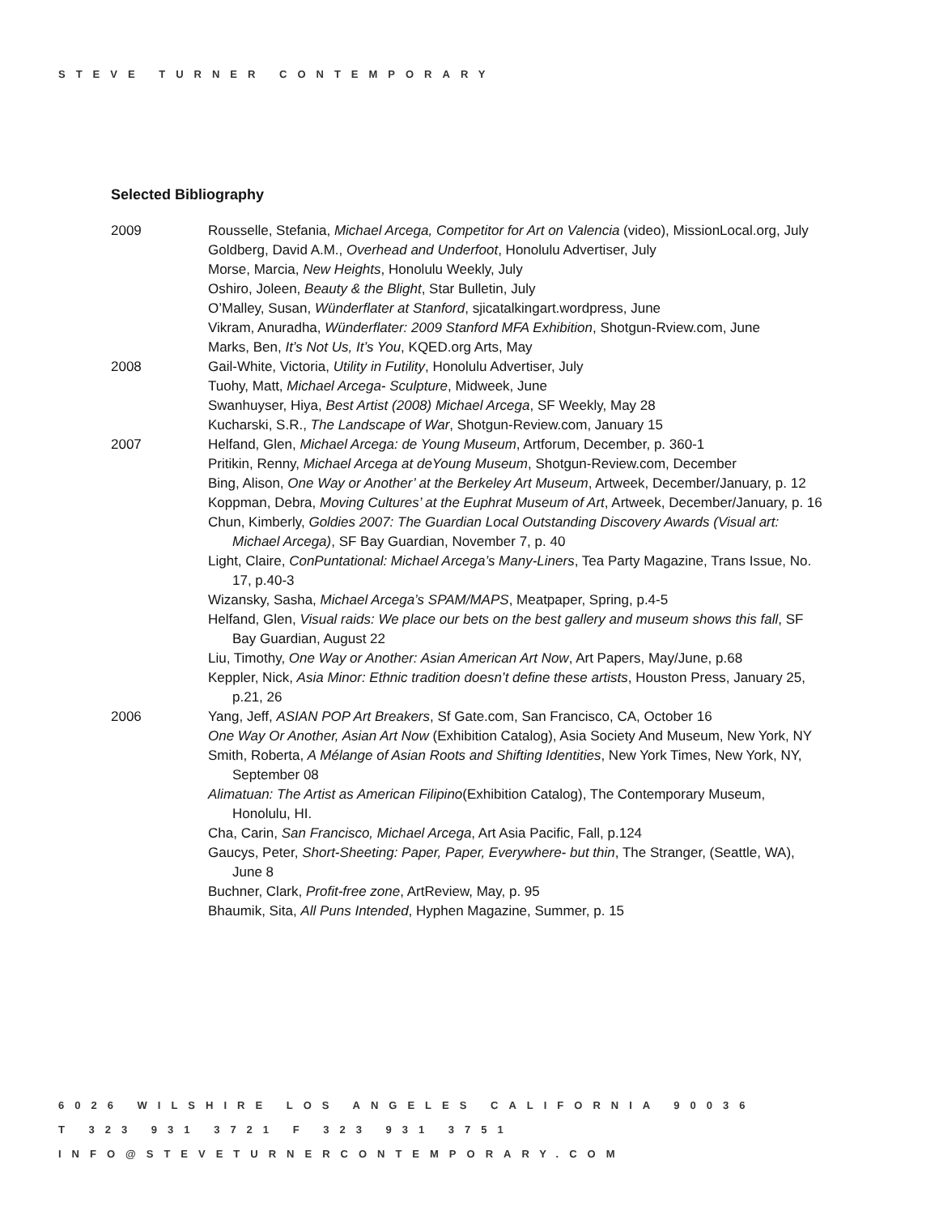STEVE TURNER CONTEMPORARY
Selected Bibliography
2009 Rousselle, Stefania, Michael Arcega, Competitor for Art on Valencia (video), MissionLocal.org, July
Goldberg, David A.M., Overhead and Underfoot, Honolulu Advertiser, July
Morse, Marcia, New Heights, Honolulu Weekly, July
Oshiro, Joleen, Beauty & the Blight, Star Bulletin, July
O’Malley, Susan, Wünderflater at Stanford, sjicatalkingart.wordpress, June
Vikram, Anuradha, Wünderflater: 2009 Stanford MFA Exhibition, Shotgun-Rview.com, June
Marks, Ben, It’s Not Us, It’s You, KQED.org Arts, May
2008 Gail-White, Victoria, Utility in Futility, Honolulu Advertiser, July
Tuohy, Matt, Michael Arcega- Sculpture, Midweek, June
Swanhuyser, Hiya, Best Artist (2008) Michael Arcega, SF Weekly, May 28
Kucharski, S.R., The Landscape of War, Shotgun-Review.com, January 15
2007 Helfand, Glen, Michael Arcega: de Young Museum, Artforum, December, p. 360-1
Pritikin, Renny, Michael Arcega at deYoung Museum, Shotgun-Review.com, December
Bing, Alison, One Way or Another’ at the Berkeley Art Museum, Artweek, December/January, p. 12
Koppman, Debra, Moving Cultures’ at the Euphrat Museum of Art, Artweek, December/January, p. 16
Chun, Kimberly, Goldies 2007: The Guardian Local Outstanding Discovery Awards (Visual art: Michael Arcega), SF Bay Guardian, November 7, p. 40
Light, Claire, ConPuntational: Michael Arcega’s Many-Liners, Tea Party Magazine, Trans Issue, No. 17, p.40-3
Wizansky, Sasha, Michael Arcega’s SPAM/MAPS, Meatpaper, Spring, p.4-5
Helfand, Glen, Visual raids: We place our bets on the best gallery and museum shows this fall, SF Bay Guardian, August 22
Liu, Timothy, One Way or Another: Asian American Art Now, Art Papers, May/June, p.68
Keppler, Nick, Asia Minor: Ethnic tradition doesn’t define these artists, Houston Press, January 25, p.21, 26
2006 Yang, Jeff, ASIAN POP Art Breakers, Sf Gate.com, San Francisco, CA, October 16
One Way Or Another, Asian Art Now (Exhibition Catalog), Asia Society And Museum, New York, NY
Smith, Roberta, A Mélange of Asian Roots and Shifting Identities, New York Times, New York, NY, September 08
Alimatuan: The Artist as American Filipino(Exhibition Catalog), The Contemporary Museum, Honolulu, HI.
Cha, Carin, San Francisco, Michael Arcega, Art Asia Pacific, Fall, p.124
Gaucys, Peter, Short-Sheeting: Paper, Paper, Everywhere- but thin, The Stranger, (Seattle, WA), June 8
Buchner, Clark, Profit-free zone, ArtReview, May, p. 95
Bhaumik, Sita, All Puns Intended, Hyphen Magazine, Summer, p. 15
6026 WILSHIRE LOS ANGELES CALIFORNIA 90036
T 323 931 3721 F 323 931 3751
INFO@STEVETURNERCONTEMPORARY.COM